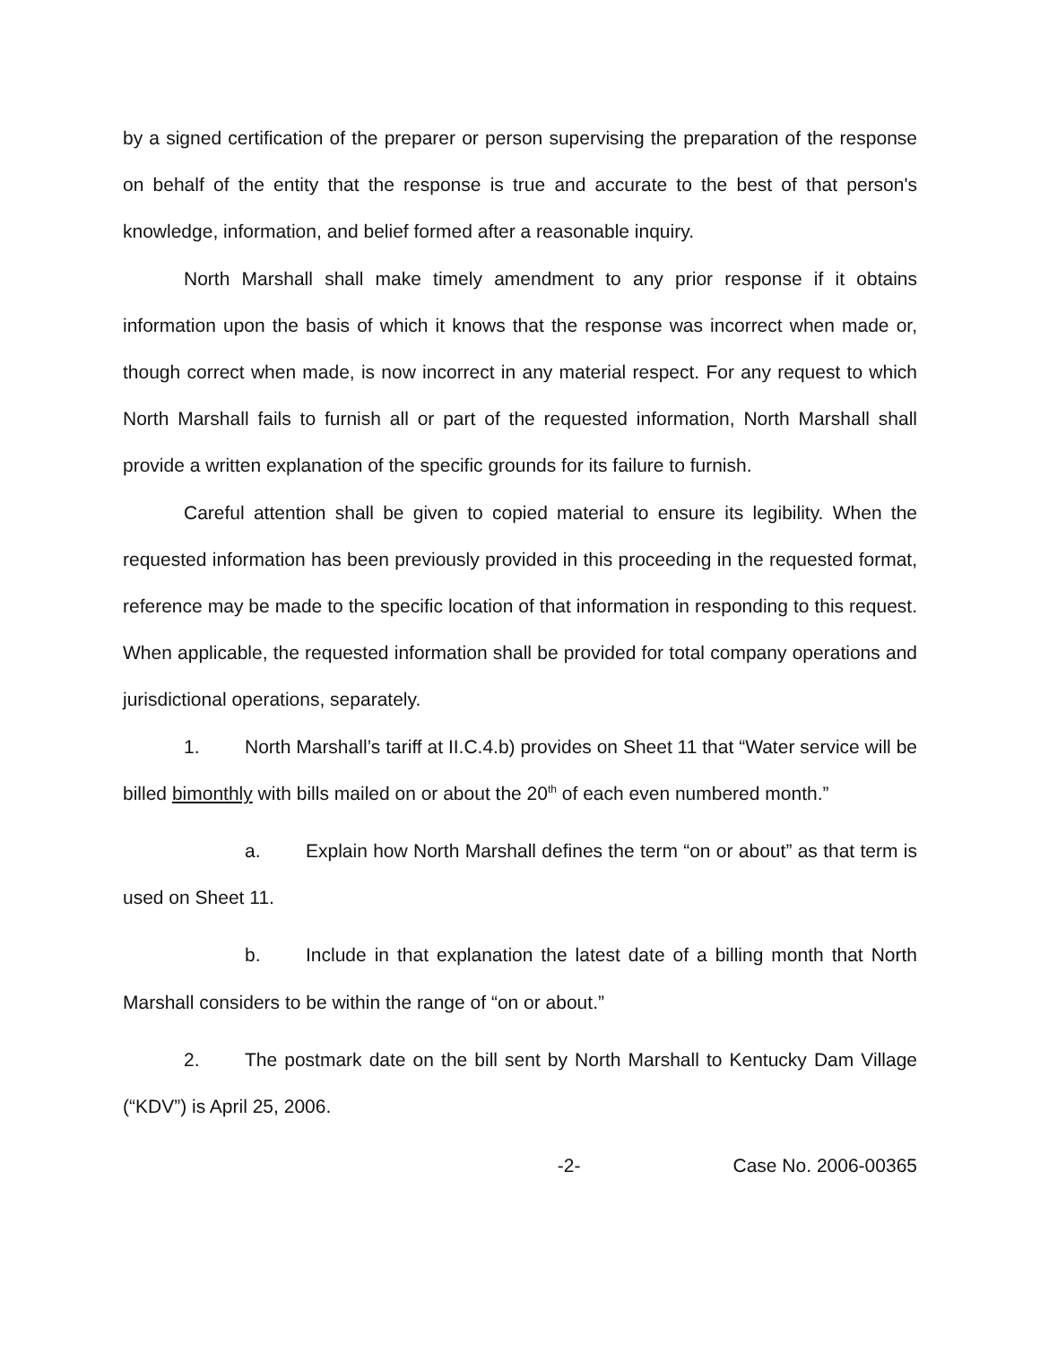by a signed certification of the preparer or person supervising the preparation of the response on behalf of the entity that the response is true and accurate to the best of that person's knowledge, information, and belief formed after a reasonable inquiry.
North Marshall shall make timely amendment to any prior response if it obtains information upon the basis of which it knows that the response was incorrect when made or, though correct when made, is now incorrect in any material respect. For any request to which North Marshall fails to furnish all or part of the requested information, North Marshall shall provide a written explanation of the specific grounds for its failure to furnish.
Careful attention shall be given to copied material to ensure its legibility. When the requested information has been previously provided in this proceeding in the requested format, reference may be made to the specific location of that information in responding to this request. When applicable, the requested information shall be provided for total company operations and jurisdictional operations, separately.
1. North Marshall’s tariff at II.C.4.b) provides on Sheet 11 that “Water service will be billed bimonthly with bills mailed on or about the 20<sup>th</sup> of each even numbered month.”
a. Explain how North Marshall defines the term “on or about” as that term is used on Sheet 11.
b. Include in that explanation the latest date of a billing month that North Marshall considers to be within the range of “on or about.”
2. The postmark date on the bill sent by North Marshall to Kentucky Dam Village (“KDV”) is April 25, 2006.
-2- Case No. 2006-00365